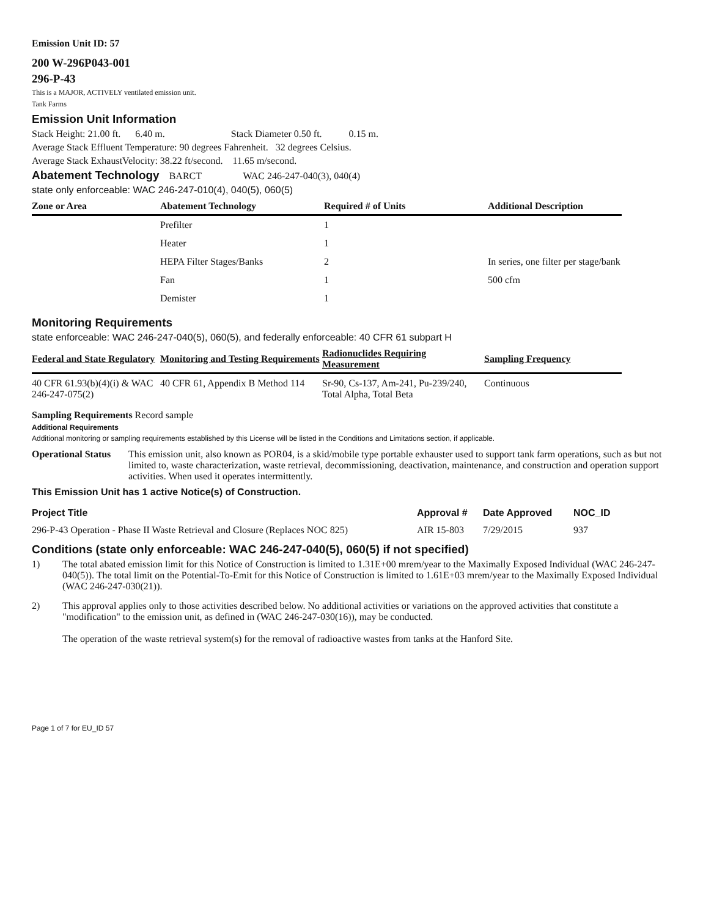Emission Unit ID: 57
200 W-296P043-001
296-P-43
This is a MAJOR, ACTIVELY ventilated emission unit.
Tank Farms
Emission Unit Information
Stack Height: 21.00 ft. 6.40 m. Stack Diameter 0.50 ft. 0.15 m.
Average Stack Effluent Temperature: 90 degrees Fahrenheit. 32 degrees Celsius.
Average Stack ExhaustVelocity: 38.22 ft/second. 11.65 m/second.
Abatement Technology BARCT WAC 246-247-040(3), 040(4)
state only enforceable: WAC 246-247-010(4), 040(5), 060(5)
| Zone or Area | Abatement Technology | Required # of Units | Additional Description |
| --- | --- | --- | --- |
| | Prefilter | 1 | |
| | Heater | 1 | |
| | HEPA Filter Stages/Banks | 2 | In series, one filter per stage/bank |
| | Fan | 1 | 500 cfm |
| | Demister | 1 | |
Monitoring Requirements
state enforceable: WAC 246-247-040(5), 060(5), and federally enforceable: 40 CFR 61 subpart H
| Federal and State Regulatory | Monitoring and Testing Requirements | Radionuclides Requiring Measurement | Sampling Frequency |
| --- | --- | --- | --- |
| 40 CFR 61.93(b)(4)(i) & WAC 246-247-075(2) | 40 CFR 61, Appendix B Method 114 | Sr-90, Cs-137, Am-241, Pu-239/240, Total Alpha, Total Beta | Continuous |
Sampling Requirements Record sample
Additional Requirements
Additional monitoring or sampling requirements established by this License will be listed in the Conditions and Limitations section, if applicable.
Operational Status This emission unit, also known as POR04, is a skid/mobile type portable exhauster used to support tank farm operations, such as but not limited to, waste characterization, waste retrieval, decommissioning, deactivation, maintenance, and construction and operation support activities. When used it operates intermittently.
This Emission Unit has 1 active Notice(s) of Construction.
| Project Title | Approval # | Date Approved | NOC_ID |
| --- | --- | --- | --- |
| 296-P-43 Operation - Phase II Waste Retrieval and Closure (Replaces NOC 825) | AIR 15-803 | 7/29/2015 | 937 |
Conditions (state only enforceable: WAC 246-247-040(5), 060(5) if not specified)
1) The total abated emission limit for this Notice of Construction is limited to 1.31E+00 mrem/year to the Maximally Exposed Individual (WAC 246-247-040(5)). The total limit on the Potential-To-Emit for this Notice of Construction is limited to 1.61E+03 mrem/year to the Maximally Exposed Individual (WAC 246-247-030(21)).
2) This approval applies only to those activities described below. No additional activities or variations on the approved activities that constitute a "modification" to the emission unit, as defined in (WAC 246-247-030(16)), may be conducted.
The operation of the waste retrieval system(s) for the removal of radioactive wastes from tanks at the Hanford Site.
Page 1 of 7 for EU_ID 57